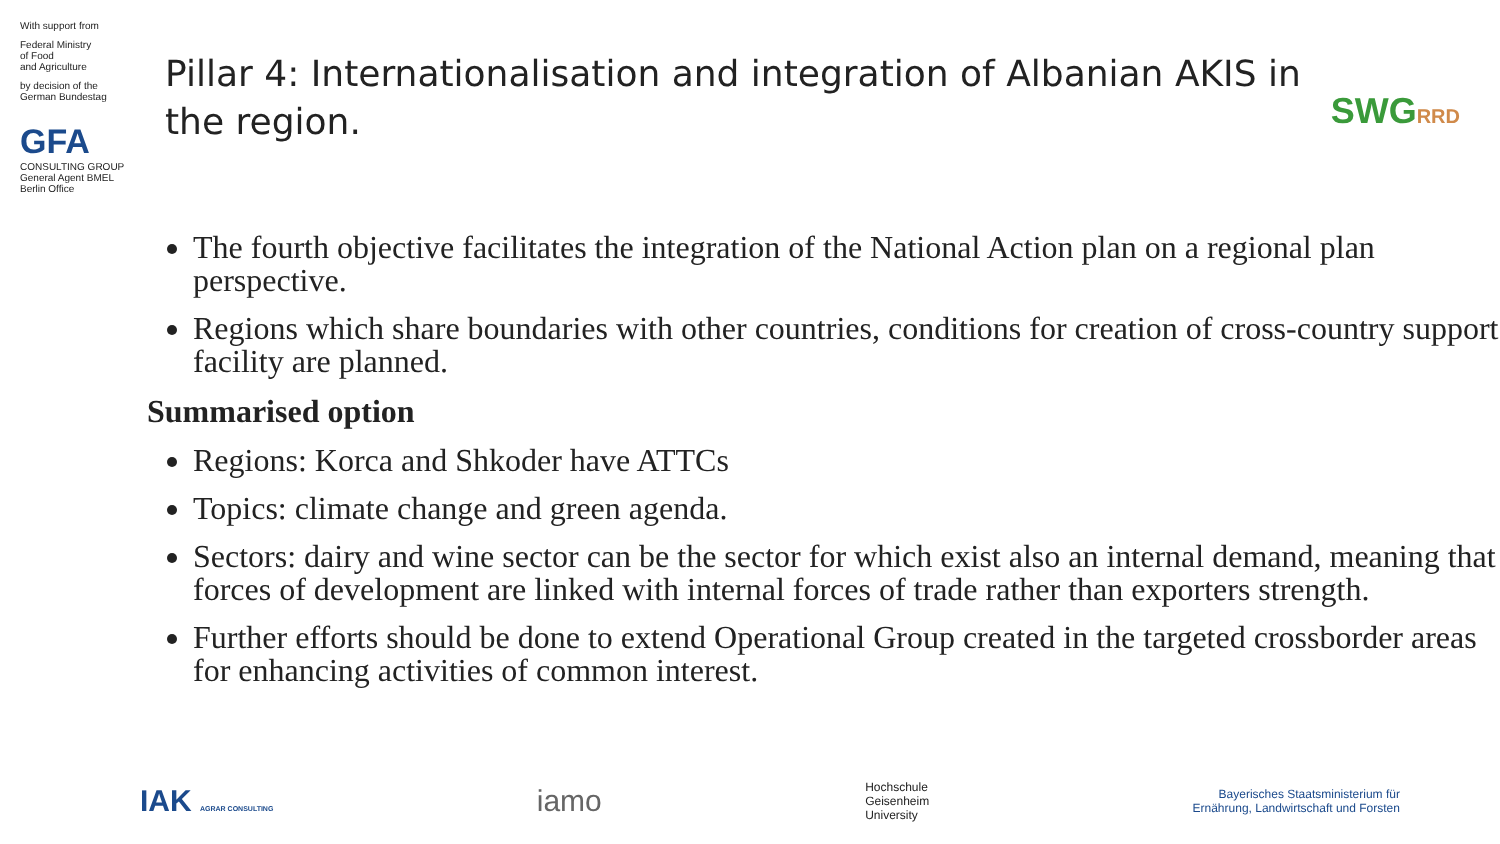With support from
Federal Ministry
of Food
and Agriculture
by decision of the
German Bundestag
GFA
CONSULTING GROUP
General Agent BMEL
Berlin Office
Pillar 4: Internationalisation and integration of Albanian AKIS in the region.
The fourth objective facilitates the integration of the National Action plan on a regional plan perspective.
Regions which share boundaries with other countries, conditions for creation of cross-country support facility are planned.
Summarised option
Regions: Korca and Shkoder have ATTCs
Topics: climate change and green agenda.
Sectors: dairy and wine sector can be the sector for which exist also an internal demand, meaning that forces of development are linked with internal forces of trade rather than exporters strength.
Further efforts should be done to extend Operational Group created in the targeted crossborder areas for enhancing activities of common interest.
SWGRRD
IAK AGRAR CONSULTING
iamo
Hochschule
Geisenheim
University
Bayerisches Staatsministerium für
Ernährung, Landwirtschaft und Forsten